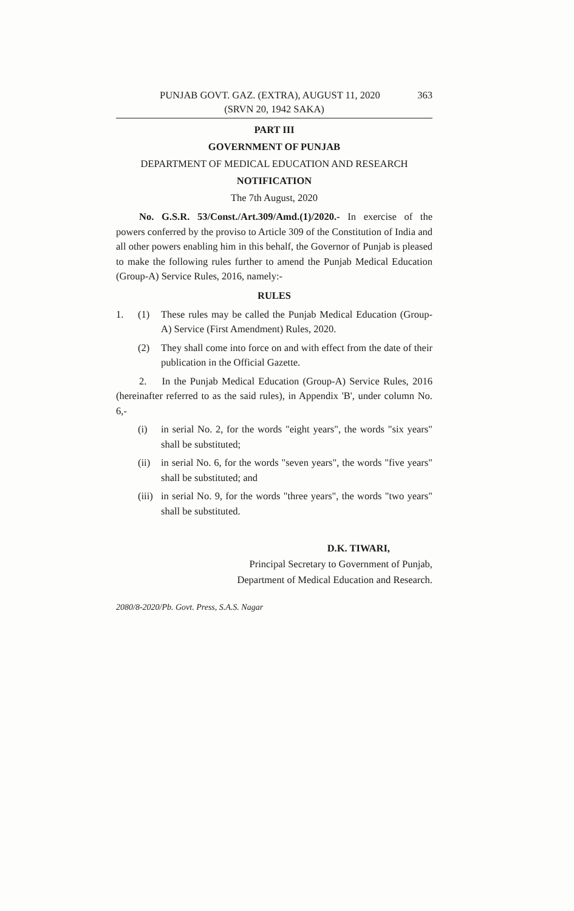PUNJAB GOVT. GAZ. (EXTRA), AUGUST 11, 2020 363
(SRVN 20, 1942 SAKA)
PART III
GOVERNMENT OF PUNJAB
DEPARTMENT OF MEDICAL EDUCATION AND RESEARCH
NOTIFICATION
The 7th August, 2020
No. G.S.R. 53/Const./Art.309/Amd.(1)/2020.- In exercise of the powers conferred by the proviso to Article 309 of the Constitution of India and all other powers enabling him in this behalf, the Governor of Punjab is pleased to make the following rules further to amend the Punjab Medical Education (Group-A) Service Rules, 2016, namely:-
RULES
1. (1) These rules may be called the Punjab Medical Education (Group-A) Service (First Amendment) Rules, 2020.
(2) They shall come into force on and with effect from the date of their publication in the Official Gazette.
2. In the Punjab Medical Education (Group-A) Service Rules, 2016 (hereinafter referred to as the said rules), in Appendix 'B', under column No. 6,-
(i) in serial No. 2, for the words "eight years", the words "six years" shall be substituted;
(ii) in serial No. 6, for the words "seven years", the words "five years" shall be substituted; and
(iii) in serial No. 9, for the words "three years", the words "two years" shall be substituted.
D.K. TIWARI,
Principal Secretary to Government of Punjab,
Department of Medical Education and Research.
2080/8-2020/Pb. Govt. Press, S.A.S. Nagar